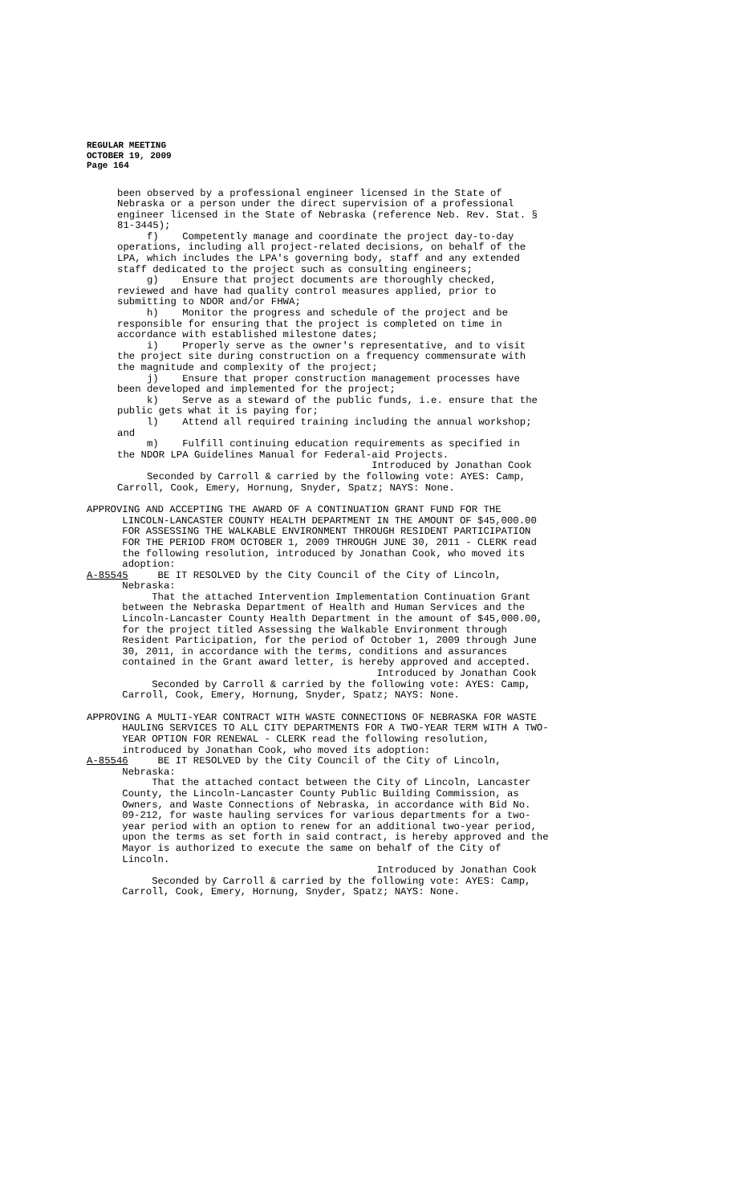REGULAR MEETING
OCTOBER 19, 2009
Page 164
been observed by a professional engineer licensed in the State of Nebraska or a person under the direct supervision of a professional engineer licensed in the State of Nebraska (reference Neb. Rev. Stat. § 81-3445); f) Competently manage and coordinate the project day-to-day operations, including all project-related decisions, on behalf of the LPA, which includes the LPA's governing body, staff and any extended staff dedicated to the project such as consulting engineers; g) Ensure that project documents are thoroughly checked, reviewed and have had quality control measures applied, prior to submitting to NDOR and/or FHWA; h) Monitor the progress and schedule of the project and be responsible for ensuring that the project is completed on time in accordance with established milestone dates; i) Properly serve as the owner's representative, and to visit the project site during construction on a frequency commensurate with the magnitude and complexity of the project; j) Ensure that proper construction management processes have been developed and implemented for the project; k) Serve as a steward of the public funds, i.e. ensure that the public gets what it is paying for; l) Attend all required training including the annual workshop; and m) Fulfill continuing education requirements as specified in the NDOR LPA Guidelines Manual for Federal-aid Projects. Introduced by Jonathan Cook Seconded by Carroll & carried by the following vote: AYES: Camp, Carroll, Cook, Emery, Hornung, Snyder, Spatz; NAYS: None.
APPROVING AND ACCEPTING THE AWARD OF A CONTINUATION GRANT FUND FOR THE LINCOLN-LANCASTER COUNTY HEALTH DEPARTMENT IN THE AMOUNT OF $45,000.00 FOR ASSESSING THE WALKABLE ENVIRONMENT THROUGH RESIDENT PARTICIPATION FOR THE PERIOD FROM OCTOBER 1, 2009 THROUGH JUNE 30, 2011 - CLERK read the following resolution, introduced by Jonathan Cook, who moved its adoption: A-85545 BE IT RESOLVED by the City Council of the City of Lincoln, Nebraska: That the attached Intervention Implementation Continuation Grant between the Nebraska Department of Health and Human Services and the Lincoln-Lancaster County Health Department in the amount of $45,000.00, for the project titled Assessing the Walkable Environment through Resident Participation, for the period of October 1, 2009 through June 30, 2011, in accordance with the terms, conditions and assurances contained in the Grant award letter, is hereby approved and accepted. Introduced by Jonathan Cook Seconded by Carroll & carried by the following vote: AYES: Camp, Carroll, Cook, Emery, Hornung, Snyder, Spatz; NAYS: None.
APPROVING A MULTI-YEAR CONTRACT WITH WASTE CONNECTIONS OF NEBRASKA FOR WASTE HAULING SERVICES TO ALL CITY DEPARTMENTS FOR A TWO-YEAR TERM WITH A TWO- YEAR OPTION FOR RENEWAL - CLERK read the following resolution, introduced by Jonathan Cook, who moved its adoption: A-85546 BE IT RESOLVED by the City Council of the City of Lincoln, Nebraska: That the attached contact between the City of Lincoln, Lancaster County, the Lincoln-Lancaster County Public Building Commission, as Owners, and Waste Connections of Nebraska, in accordance with Bid No. 09-212, for waste hauling services for various departments for a two- year period with an option to renew for an additional two-year period, upon the terms as set forth in said contract, is hereby approved and the Mayor is authorized to execute the same on behalf of the City of Lincoln. Introduced by Jonathan Cook Seconded by Carroll & carried by the following vote: AYES: Camp, Carroll, Cook, Emery, Hornung, Snyder, Spatz; NAYS: None.